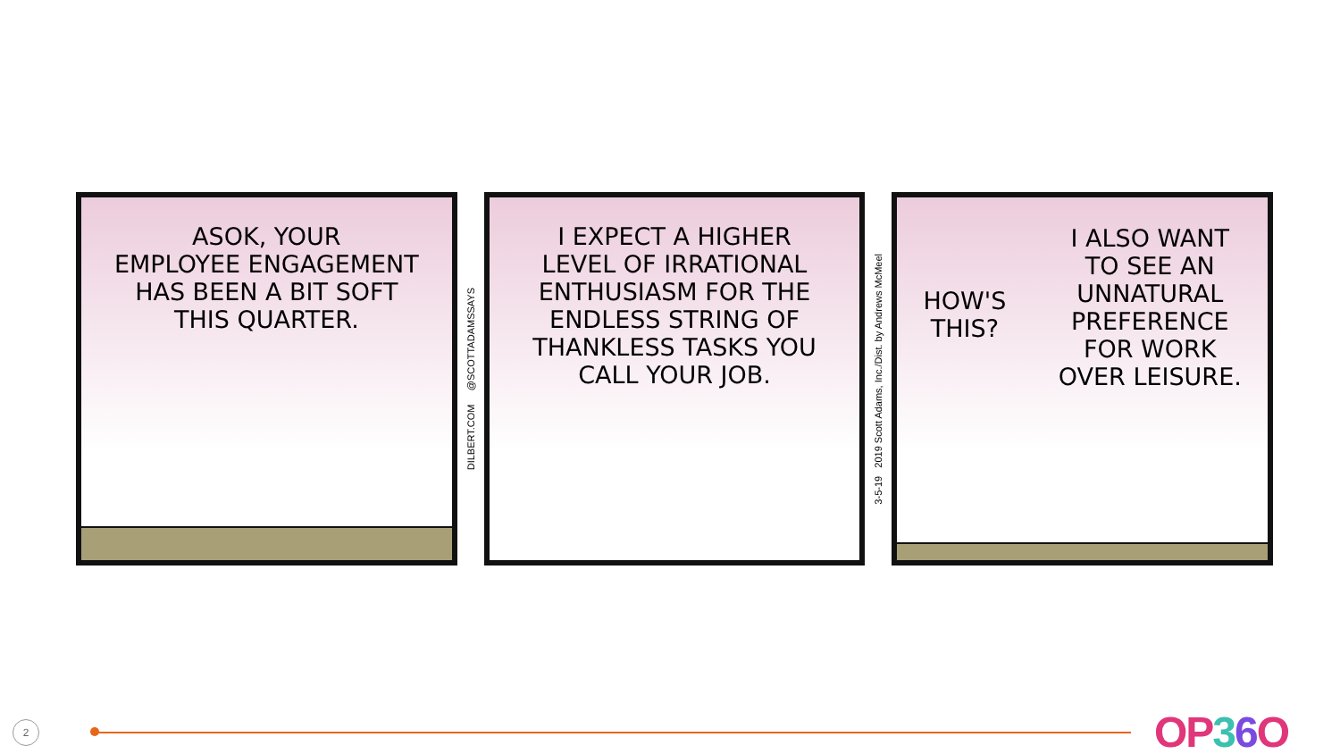ASOK, YOUR
EMPLOYEE ENGAGEMENT
HAS BEEN A BIT SOFT
THIS QUARTER.
DILBERT.COM @SCOTTADAMSSAYS
I EXPECT A HIGHER
LEVEL OF IRRATIONAL
ENTHUSIASM FOR THE
ENDLESS STRING OF
THANKLESS TASKS YOU
CALL YOUR JOB.
3-5-19 2019 Scott Adams, Inc./Dist. by Andrews McMeel
HOW'S
THIS?
I ALSO WANT
TO SEE AN
UNNATURAL
PREFERENCE
FOR WORK
OVER LEISURE.
2 OP 36 O